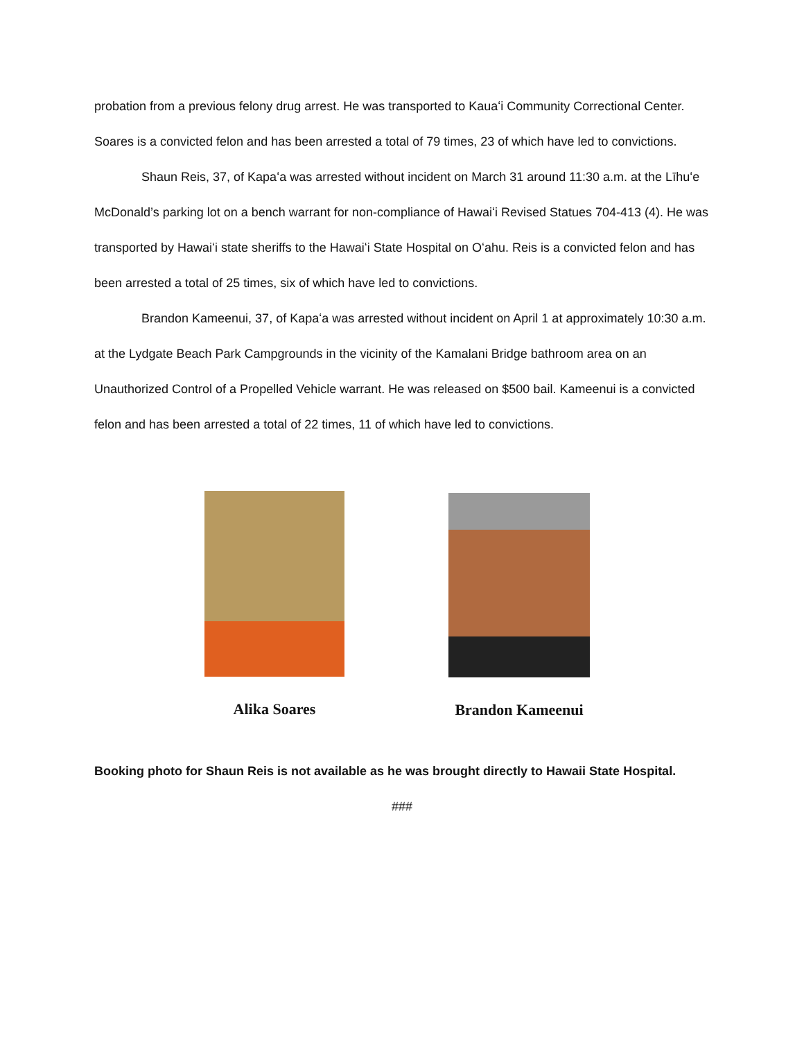probation from a previous felony drug arrest. He was transported to Kauaʻi Community Correctional Center. Soares is a convicted felon and has been arrested a total of 79 times, 23 of which have led to convictions.
Shaun Reis, 37, of Kapaʻa was arrested without incident on March 31 around 11:30 a.m. at the Līhuʻe McDonald’s parking lot on a bench warrant for non-compliance of Hawaiʻi Revised Statues 704-413 (4). He was transported by Hawaiʻi state sheriffs to the Hawaiʻi State Hospital on Oʻahu. Reis is a convicted felon and has been arrested a total of 25 times, six of which have led to convictions.
Brandon Kameenui, 37, of Kapaʻa was arrested without incident on April 1 at approximately 10:30 a.m. at the Lydgate Beach Park Campgrounds in the vicinity of the Kamalani Bridge bathroom area on an Unauthorized Control of a Propelled Vehicle warrant. He was released on $500 bail. Kameenui is a convicted felon and has been arrested a total of 22 times, 11 of which have led to convictions.
Alika Soares Brandon Kameenui
Booking photo for Shaun Reis is not available as he was brought directly to Hawaii State Hospital.
###